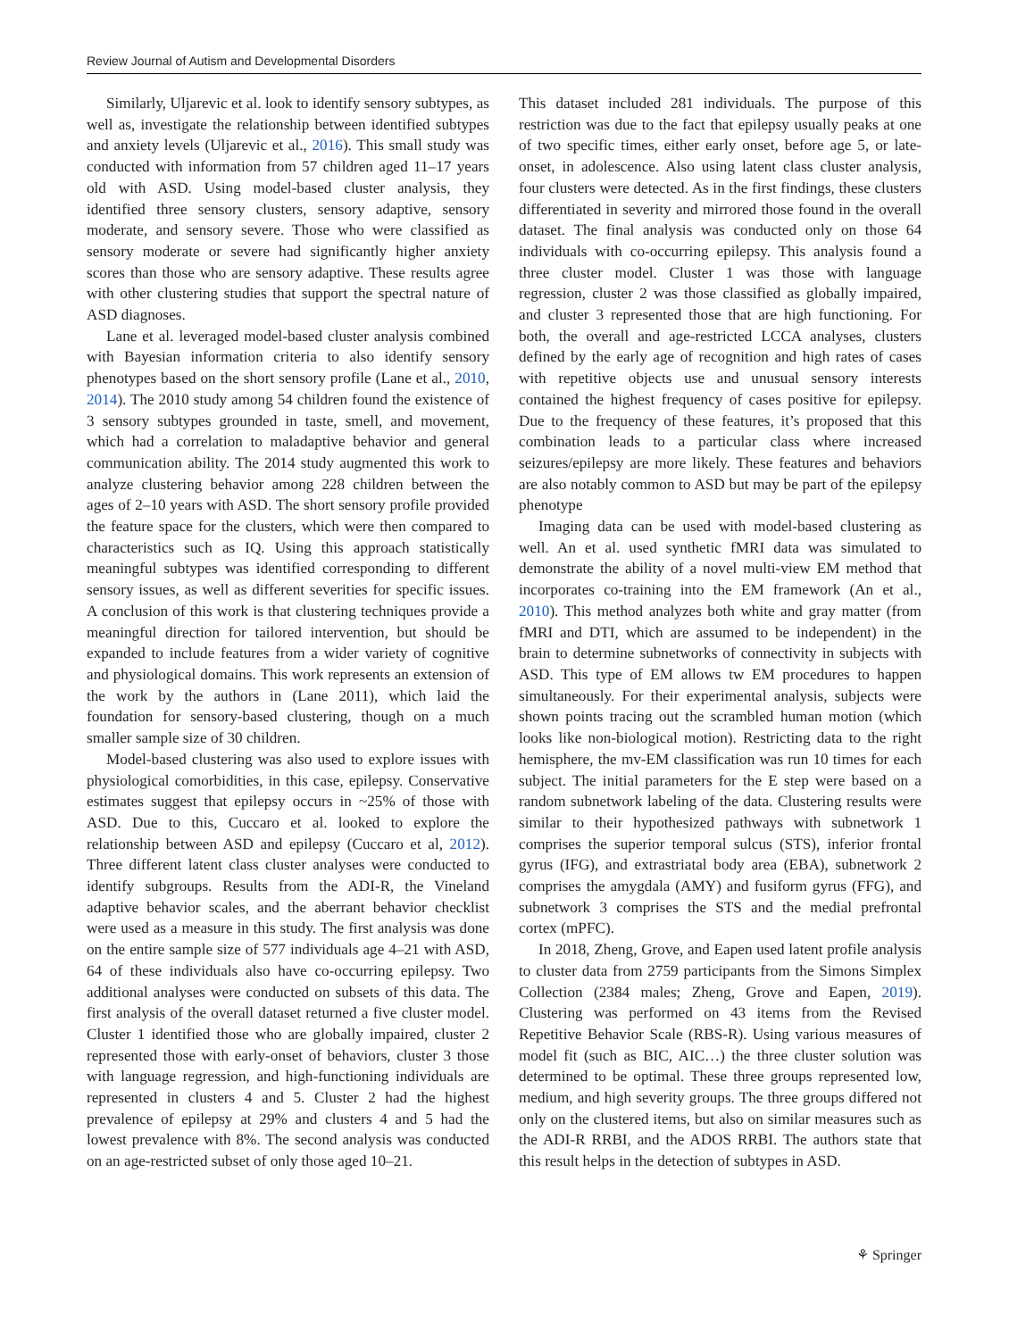Review Journal of Autism and Developmental Disorders
Similarly, Uljarevic et al. look to identify sensory subtypes, as well as, investigate the relationship between identified subtypes and anxiety levels (Uljarevic et al., 2016). This small study was conducted with information from 57 children aged 11–17 years old with ASD. Using model-based cluster analysis, they identified three sensory clusters, sensory adaptive, sensory moderate, and sensory severe. Those who were classified as sensory moderate or severe had significantly higher anxiety scores than those who are sensory adaptive. These results agree with other clustering studies that support the spectral nature of ASD diagnoses.
Lane et al. leveraged model-based cluster analysis combined with Bayesian information criteria to also identify sensory phenotypes based on the short sensory profile (Lane et al., 2010, 2014). The 2010 study among 54 children found the existence of 3 sensory subtypes grounded in taste, smell, and movement, which had a correlation to maladaptive behavior and general communication ability. The 2014 study augmented this work to analyze clustering behavior among 228 children between the ages of 2–10 years with ASD. The short sensory profile provided the feature space for the clusters, which were then compared to characteristics such as IQ. Using this approach statistically meaningful subtypes was identified corresponding to different sensory issues, as well as different severities for specific issues. A conclusion of this work is that clustering techniques provide a meaningful direction for tailored intervention, but should be expanded to include features from a wider variety of cognitive and physiological domains. This work represents an extension of the work by the authors in (Lane 2011), which laid the foundation for sensory-based clustering, though on a much smaller sample size of 30 children.
Model-based clustering was also used to explore issues with physiological comorbidities, in this case, epilepsy. Conservative estimates suggest that epilepsy occurs in ~25% of those with ASD. Due to this, Cuccaro et al. looked to explore the relationship between ASD and epilepsy (Cuccaro et al, 2012). Three different latent class cluster analyses were conducted to identify subgroups. Results from the ADI-R, the Vineland adaptive behavior scales, and the aberrant behavior checklist were used as a measure in this study. The first analysis was done on the entire sample size of 577 individuals age 4–21 with ASD, 64 of these individuals also have co-occurring epilepsy. Two additional analyses were conducted on subsets of this data. The first analysis of the overall dataset returned a five cluster model. Cluster 1 identified those who are globally impaired, cluster 2 represented those with early-onset of behaviors, cluster 3 those with language regression, and high-functioning individuals are represented in clusters 4 and 5. Cluster 2 had the highest prevalence of epilepsy at 29% and clusters 4 and 5 had the lowest prevalence with 8%. The second analysis was conducted on an age-restricted subset of only those aged 10–21.
This dataset included 281 individuals. The purpose of this restriction was due to the fact that epilepsy usually peaks at one of two specific times, either early onset, before age 5, or late-onset, in adolescence. Also using latent class cluster analysis, four clusters were detected. As in the first findings, these clusters differentiated in severity and mirrored those found in the overall dataset. The final analysis was conducted only on those 64 individuals with co-occurring epilepsy. This analysis found a three cluster model. Cluster 1 was those with language regression, cluster 2 was those classified as globally impaired, and cluster 3 represented those that are high functioning. For both, the overall and age-restricted LCCA analyses, clusters defined by the early age of recognition and high rates of cases with repetitive objects use and unusual sensory interests contained the highest frequency of cases positive for epilepsy. Due to the frequency of these features, it’s proposed that this combination leads to a particular class where increased seizures/epilepsy are more likely. These features and behaviors are also notably common to ASD but may be part of the epilepsy phenotype
Imaging data can be used with model-based clustering as well. An et al. used synthetic fMRI data was simulated to demonstrate the ability of a novel multi-view EM method that incorporates co-training into the EM framework (An et al., 2010). This method analyzes both white and gray matter (from fMRI and DTI, which are assumed to be independent) in the brain to determine subnetworks of connectivity in subjects with ASD. This type of EM allows tw EM procedures to happen simultaneously. For their experimental analysis, subjects were shown points tracing out the scrambled human motion (which looks like non-biological motion). Restricting data to the right hemisphere, the mv-EM classification was run 10 times for each subject. The initial parameters for the E step were based on a random subnetwork labeling of the data. Clustering results were similar to their hypothesized pathways with subnetwork 1 comprises the superior temporal sulcus (STS), inferior frontal gyrus (IFG), and extrastriatal body area (EBA), subnetwork 2 comprises the amygdala (AMY) and fusiform gyrus (FFG), and subnetwork 3 comprises the STS and the medial prefrontal cortex (mPFC).
In 2018, Zheng, Grove, and Eapen used latent profile analysis to cluster data from 2759 participants from the Simons Simplex Collection (2384 males; Zheng, Grove and Eapen, 2019). Clustering was performed on 43 items from the Revised Repetitive Behavior Scale (RBS-R). Using various measures of model fit (such as BIC, AIC…) the three cluster solution was determined to be optimal. These three groups represented low, medium, and high severity groups. The three groups differed not only on the clustered items, but also on similar measures such as the ADI-R RRBI, and the ADOS RRBI. The authors state that this result helps in the detection of subtypes in ASD.
⚘ Springer